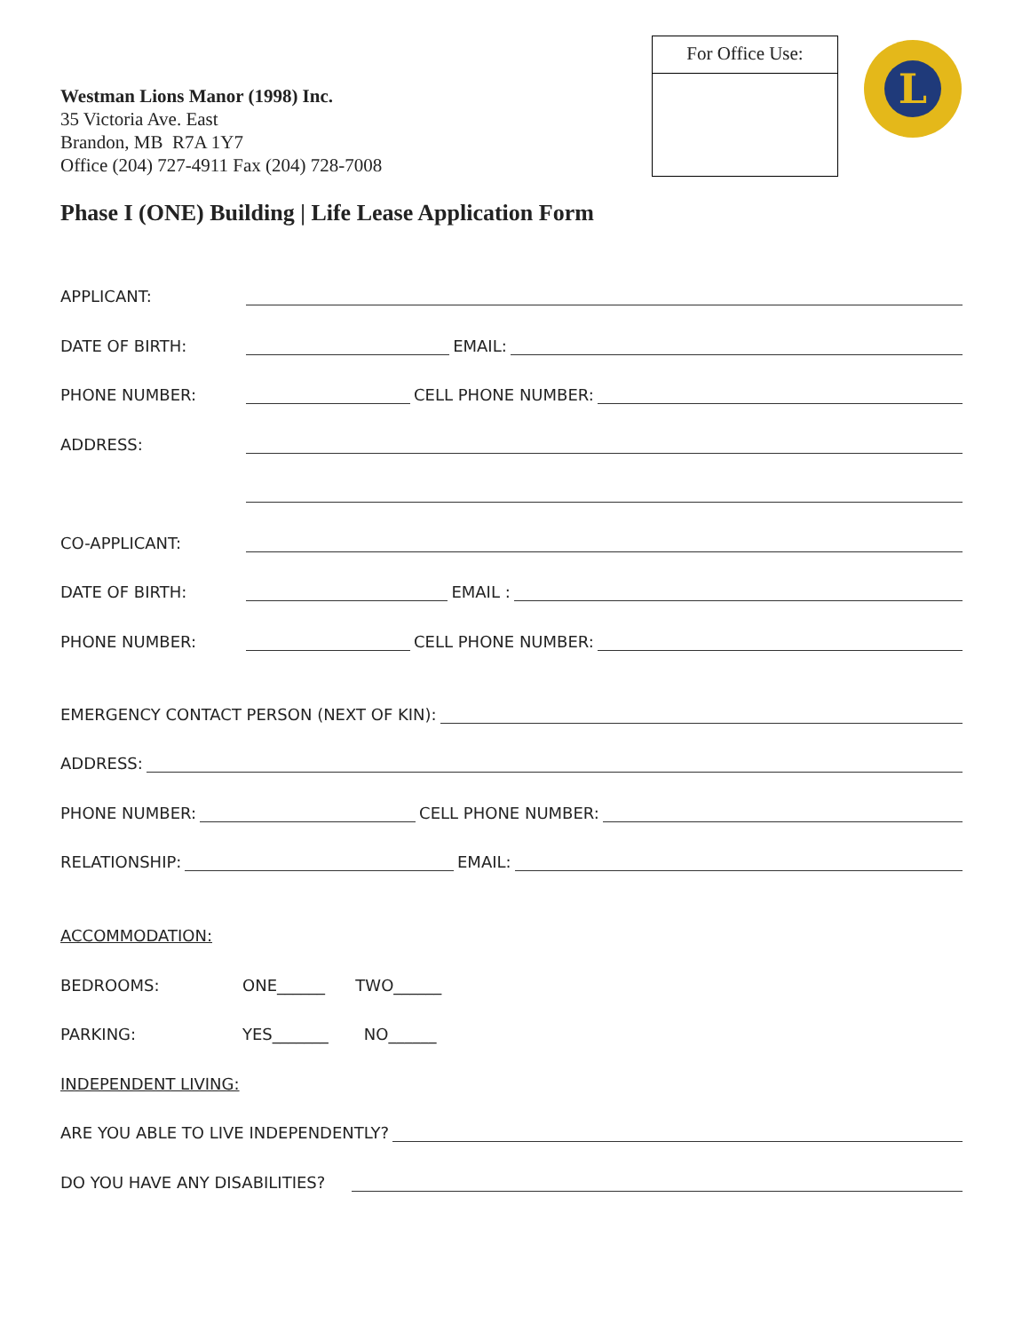Westman Lions Manor (1998) Inc.
35 Victoria Ave. East
Brandon, MB R7A 1Y7
Office (204) 727-4911 Fax (204) 728-7008
For Office Use:
L
Phase I (ONE) Building | Life Lease Application Form
APPLICANT:
DATE OF BIRTH: EMAIL:
PHONE NUMBER: CELL PHONE NUMBER:
ADDRESS:
CO-APPLICANT:
DATE OF BIRTH: EMAIL :
PHONE NUMBER: CELL PHONE NUMBER:
EMERGENCY CONTACT PERSON (NEXT OF KIN):
ADDRESS:
PHONE NUMBER: CELL PHONE NUMBER:
RELATIONSHIP: EMAIL:
ACCOMMODATION:
BEDROOMS: ONE______ TWO______
PARKING: YES_______ NO______
INDEPENDENT LIVING:
ARE YOU ABLE TO LIVE INDEPENDENTLY?
DO YOU HAVE ANY DISABILITIES?